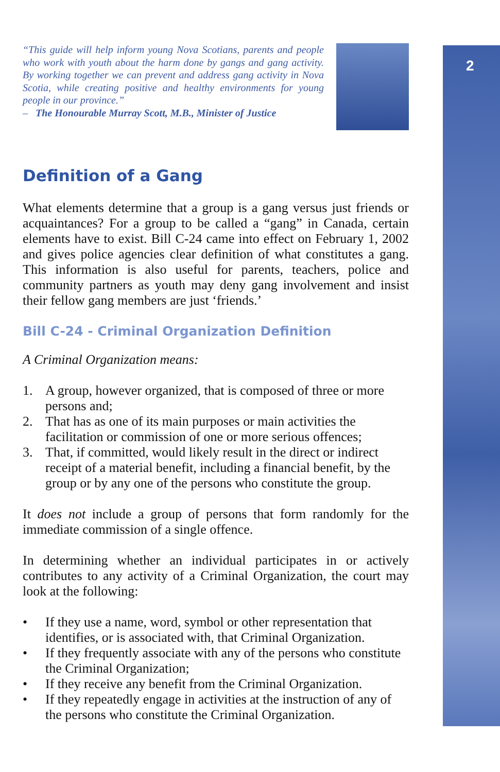2
“This guide will help inform young Nova Scotians, parents and people who work with youth about the harm done by gangs and gang activity. By working together we can prevent and address gang activity in Nova Scotia, while creating positive and healthy environments for young people in our province.”
– The Honourable Murray Scott, M.B., Minister of Justice
Definition of a Gang
What elements determine that a group is a gang versus just friends or acquaintances? For a group to be called a “gang” in Canada, certain elements have to exist. Bill C-24 came into effect on February 1, 2002 and gives police agencies clear definition of what constitutes a gang. This information is also useful for parents, teachers, police and community partners as youth may deny gang involvement and insist their fellow gang members are just ‘friends.’
Bill C-24 - Criminal Organization Definition
A Criminal Organization means:
1. A group, however organized, that is composed of three or more persons and;
2. That has as one of its main purposes or main activities the facilitation or commission of one or more serious offences;
3. That, if committed, would likely result in the direct or indirect receipt of a material benefit, including a financial benefit, by the group or by any one of the persons who constitute the group.
It does not include a group of persons that form randomly for the immediate commission of a single offence.
In determining whether an individual participates in or actively contributes to any activity of a Criminal Organization, the court may look at the following:
• If they use a name, word, symbol or other representation that identifies, or is associated with, that Criminal Organization.
• If they frequently associate with any of the persons who constitute the Criminal Organization;
• If they receive any benefit from the Criminal Organization.
• If they repeatedly engage in activities at the instruction of any of the persons who constitute the Criminal Organization.